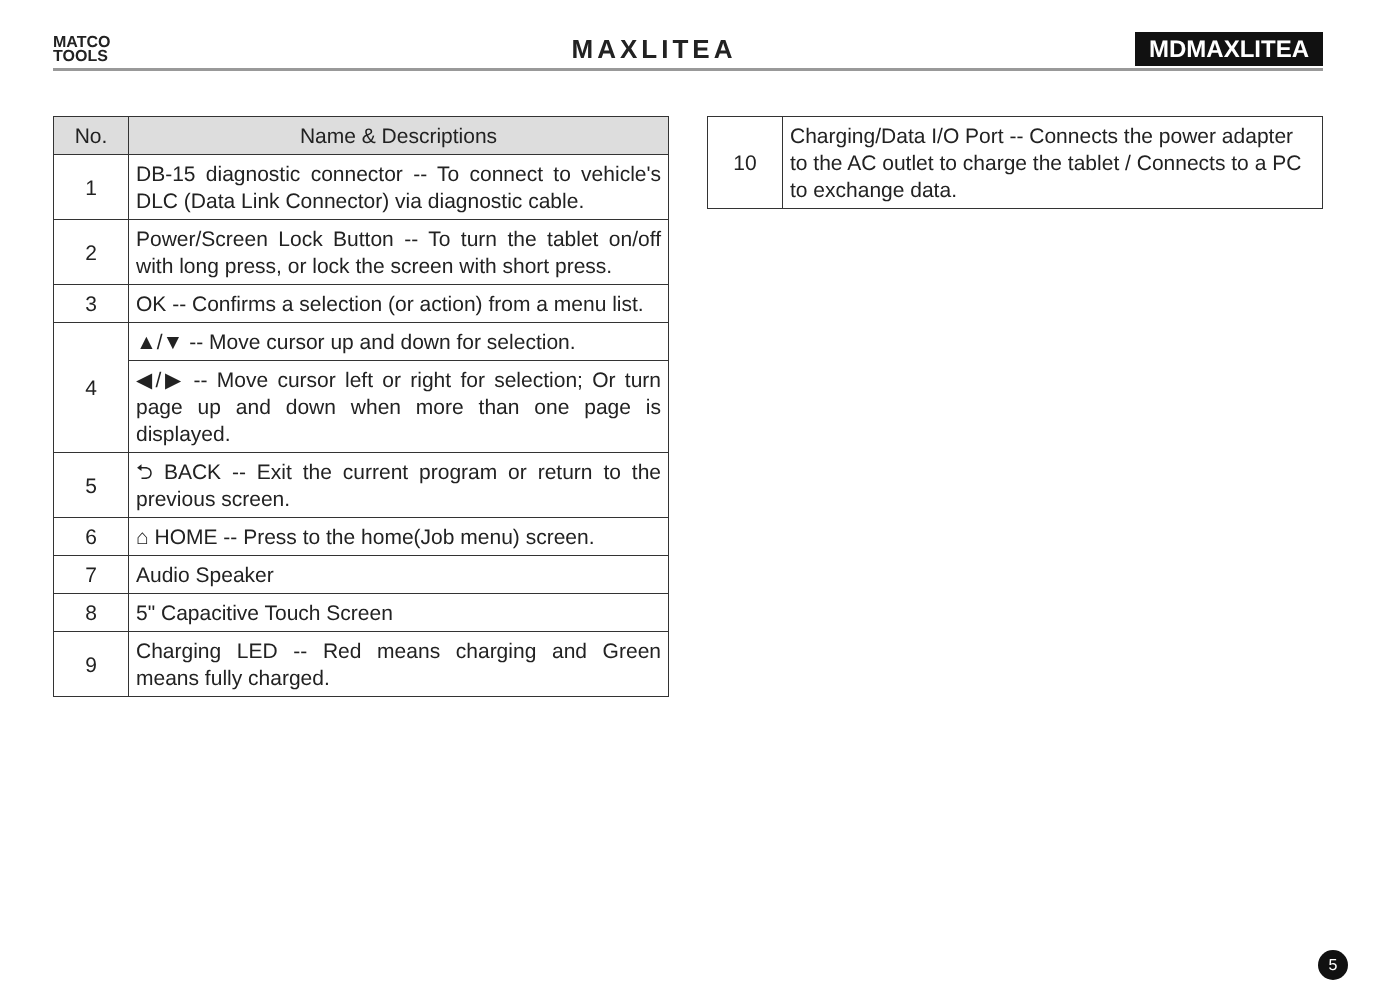MATCO
TOOLS
MAXLITEA
MDMAXLITEA
| No. | Name & Descriptions |
| --- | --- |
| 1 | DB-15 diagnostic connector -- To connect to vehicle's DLC (Data Link Connector) via diagnostic cable. |
| 2 | Power/Screen Lock Button -- To turn the tablet on/off with long press, or lock the screen with short press. |
| 3 | OK -- Confirms a selection (or action) from a menu list. |
| 4 | ▲/▼ -- Move cursor up and down for selection. |
| | ◀/▶ -- Move cursor left or right for selection; Or turn page up and down when more than one page is displayed. |
| 5 | ⮌ BACK -- Exit the current program or return to the previous screen. |
| 6 | ⌂ HOME -- Press to the home(Job menu) screen. |
| 7 | Audio Speaker |
| 8 | 5" Capacitive Touch Screen |
| 9 | Charging LED -- Red means charging and Green means fully charged. |
| 10 | Charging/Data I/O Port -- Connects the power adapter to the AC outlet to charge the tablet / Connects to a PC to exchange data. |
5